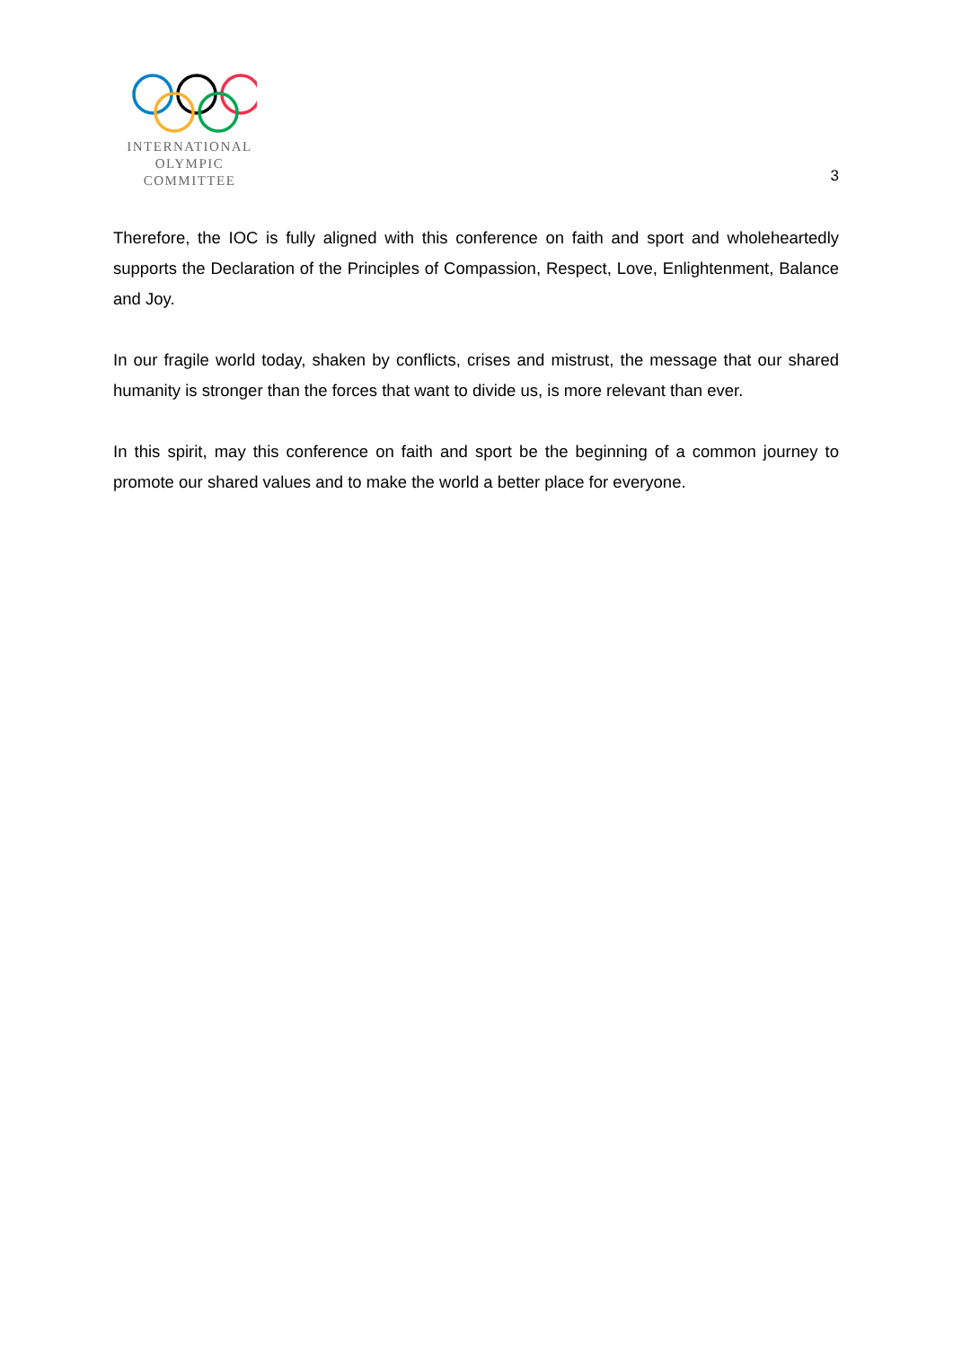INTERNATIONAL
OLYMPIC
COMMITTEE
3
Therefore, the IOC is fully aligned with this conference on faith and sport and wholeheartedly supports the Declaration of the Principles of Compassion, Respect, Love, Enlightenment, Balance and Joy.
In our fragile world today, shaken by conflicts, crises and mistrust, the message that our shared humanity is stronger than the forces that want to divide us, is more relevant than ever.
In this spirit, may this conference on faith and sport be the beginning of a common journey to promote our shared values and to make the world a better place for everyone.